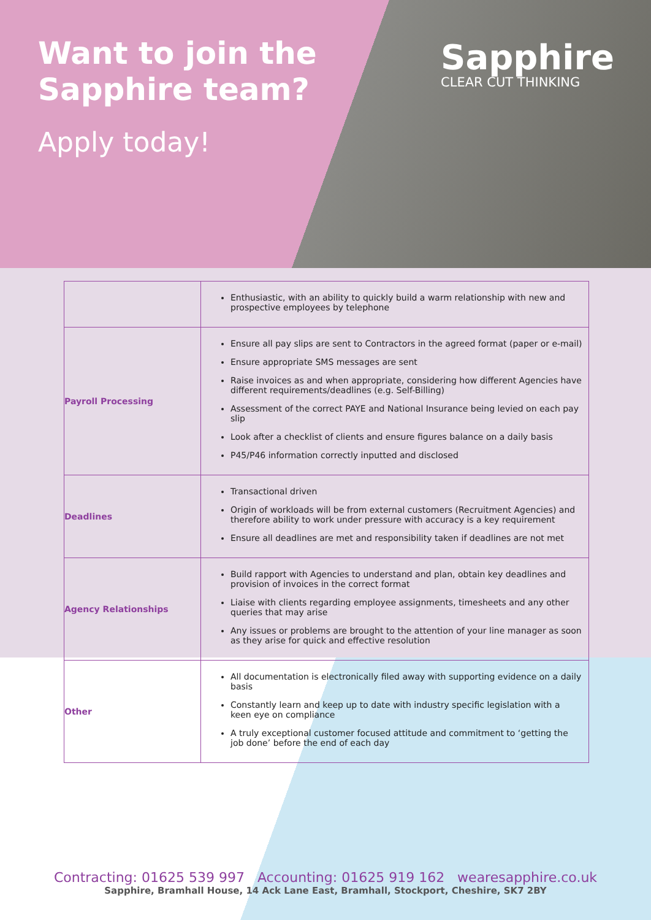Want to join the
Sapphire team?
Apply today!
Sapphire
CLEAR CUT THINKING
| | Enthusiastic, with an ability to quickly build a warm relationship with new and prospective employees by telephone |
| Payroll Processing | Ensure all pay slips are sent to Contractors in the agreed format (paper or e-mail) Ensure appropriate SMS messages are sent Raise invoices as and when appropriate, considering how different Agencies have different requirements/deadlines (e.g. Self-Billing) Assessment of the correct PAYE and National Insurance being levied on each pay slip Look after a checklist of clients and ensure figures balance on a daily basis P45/P46 information correctly inputted and disclosed |
| Deadlines | Transactional driven Origin of workloads will be from external customers (Recruitment Agencies) and therefore ability to work under pressure with accuracy is a key requirement Ensure all deadlines are met and responsibility taken if deadlines are not met |
| Agency Relationships | Build rapport with Agencies to understand and plan, obtain key deadlines and provision of invoices in the correct format Liaise with clients regarding employee assignments, timesheets and any other queries that may arise Any issues or problems are brought to the attention of your line manager as soon as they arise for quick and effective resolution |
| Other | All documentation is electronically filed away with supporting evidence on a daily basis Constantly learn and keep up to date with industry specific legislation with a keen eye on compliance A truly exceptional customer focused attitude and commitment to ‘getting the job done’ before the end of each day |
Contracting: 01625 539 997 Accounting: 01625 919 162 wearesapphire.co.uk
Sapphire, Bramhall House, 14 Ack Lane East, Bramhall, Stockport, Cheshire, SK7 2BY